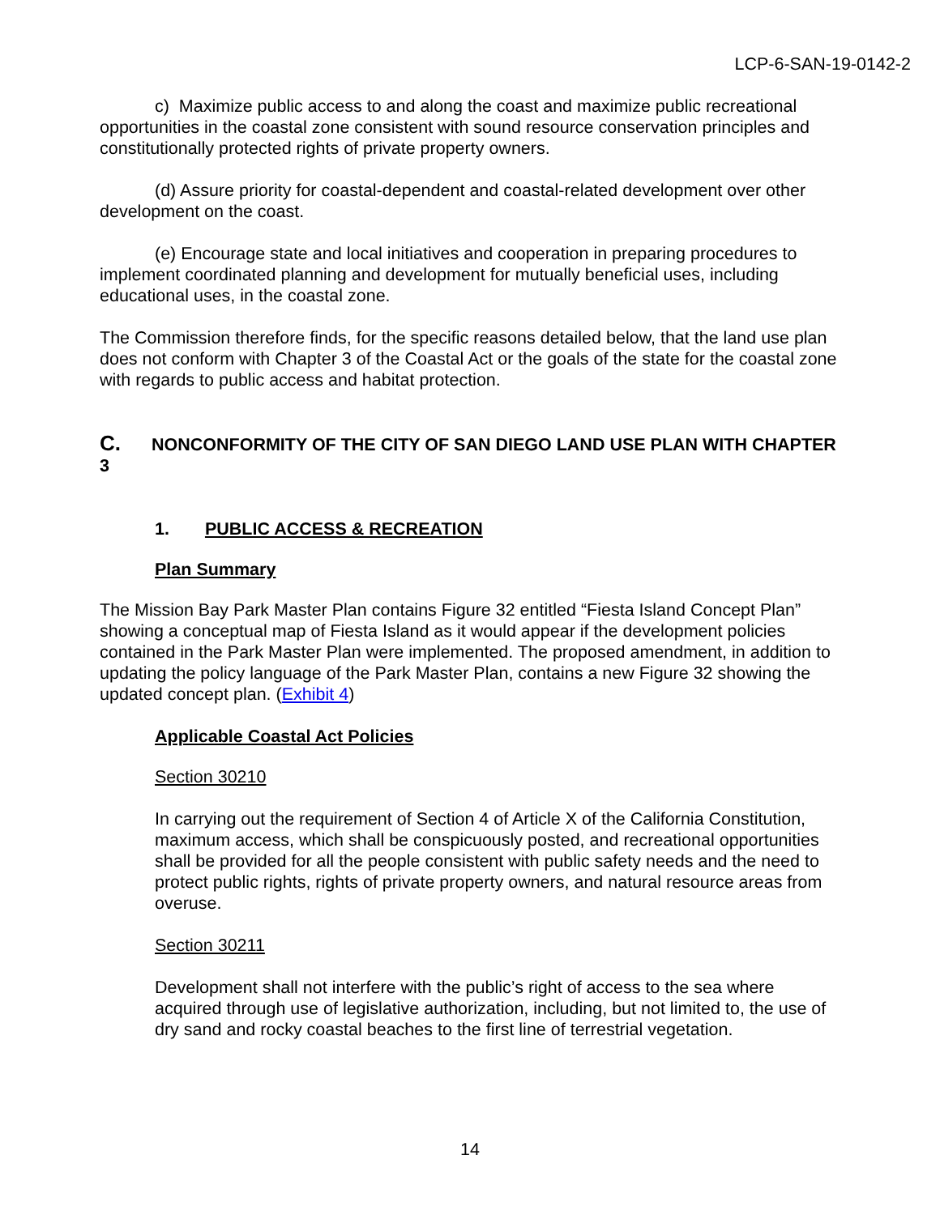LCP-6-SAN-19-0142-2
c) Maximize public access to and along the coast and maximize public recreational opportunities in the coastal zone consistent with sound resource conservation principles and constitutionally protected rights of private property owners.
(d) Assure priority for coastal-dependent and coastal-related development over other development on the coast.
(e) Encourage state and local initiatives and cooperation in preparing procedures to implement coordinated planning and development for mutually beneficial uses, including educational uses, in the coastal zone.
The Commission therefore finds, for the specific reasons detailed below, that the land use plan does not conform with Chapter 3 of the Coastal Act or the goals of the state for the coastal zone with regards to public access and habitat protection.
C. NONCONFORMITY OF THE CITY OF SAN DIEGO LAND USE PLAN WITH CHAPTER 3
1. PUBLIC ACCESS & RECREATION
Plan Summary
The Mission Bay Park Master Plan contains Figure 32 entitled “Fiesta Island Concept Plan” showing a conceptual map of Fiesta Island as it would appear if the development policies contained in the Park Master Plan were implemented. The proposed amendment, in addition to updating the policy language of the Park Master Plan, contains a new Figure 32 showing the updated concept plan. (Exhibit 4)
Applicable Coastal Act Policies
Section 30210
In carrying out the requirement of Section 4 of Article X of the California Constitution, maximum access, which shall be conspicuously posted, and recreational opportunities shall be provided for all the people consistent with public safety needs and the need to protect public rights, rights of private property owners, and natural resource areas from overuse.
Section 30211
Development shall not interfere with the public’s right of access to the sea where acquired through use of legislative authorization, including, but not limited to, the use of dry sand and rocky coastal beaches to the first line of terrestrial vegetation.
14